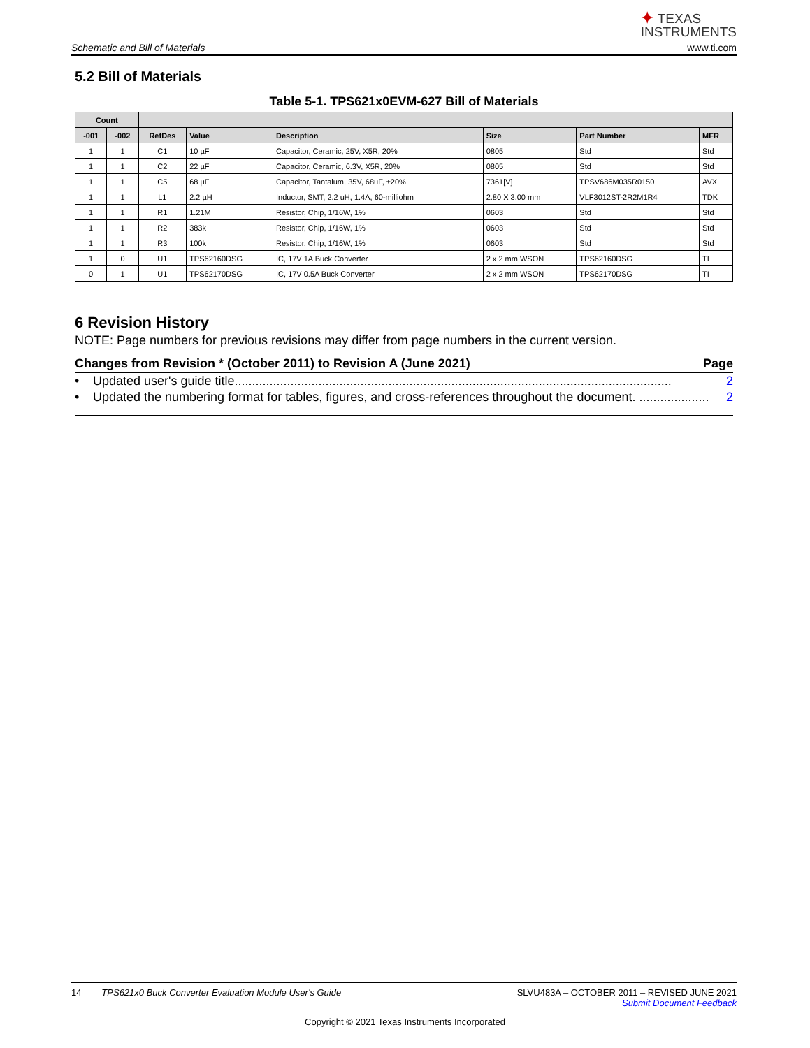✦ TEXAS
INSTRUMENTS
Schematic and Bill of Materials
www.ti.com
5.2 Bill of Materials
Table 5-1. TPS621x0EVM-627 Bill of Materials
| Count | | | | | | | |
| --- | --- | --- | --- | --- | --- | --- | --- |
| -001 | -002 | RefDes | Value | Description | Size | Part Number | MFR |
| 1 | 1 | C1 | 10 µF | Capacitor, Ceramic, 25V, X5R, 20% | 0805 | Std | Std |
| 1 | 1 | C2 | 22 µF | Capacitor, Ceramic, 6.3V, X5R, 20% | 0805 | Std | Std |
| 1 | 1 | C5 | 68 µF | Capacitor, Tantalum, 35V, 68uF, ±20% | 7361[V] | TPSV686M035R0150 | AVX |
| 1 | 1 | L1 | 2.2 µH | Inductor, SMT, 2.2 uH, 1.4A, 60-milliohm | 2.80 X 3.00 mm | VLF3012ST-2R2M1R4 | TDK |
| 1 | 1 | R1 | 1.21M | Resistor, Chip, 1/16W, 1% | 0603 | Std | Std |
| 1 | 1 | R2 | 383k | Resistor, Chip, 1/16W, 1% | 0603 | Std | Std |
| 1 | 1 | R3 | 100k | Resistor, Chip, 1/16W, 1% | 0603 | Std | Std |
| 1 | 0 | U1 | TPS62160DSG | IC, 17V 1A Buck Converter | 2 x 2 mm WSON | TPS62160DSG | TI |
| 0 | 1 | U1 | TPS62170DSG | IC, 17V 0.5A Buck Converter | 2 x 2 mm WSON | TPS62170DSG | TI |
6 Revision History
NOTE: Page numbers for previous revisions may differ from page numbers in the current version.
Changes from Revision * (October 2011) to Revision A (June 2021) Page
• Updated user's guide title............................................................................................................................. 2
• Updated the numbering format for tables, figures, and cross-references throughout the document. .................... 2
SLVU483A – OCTOBER 2011 – REVISED JUNE 2021
Submit Document Feedback
14 TPS621x0 Buck Converter Evaluation Module User's Guide
Copyright © 2021 Texas Instruments Incorporated